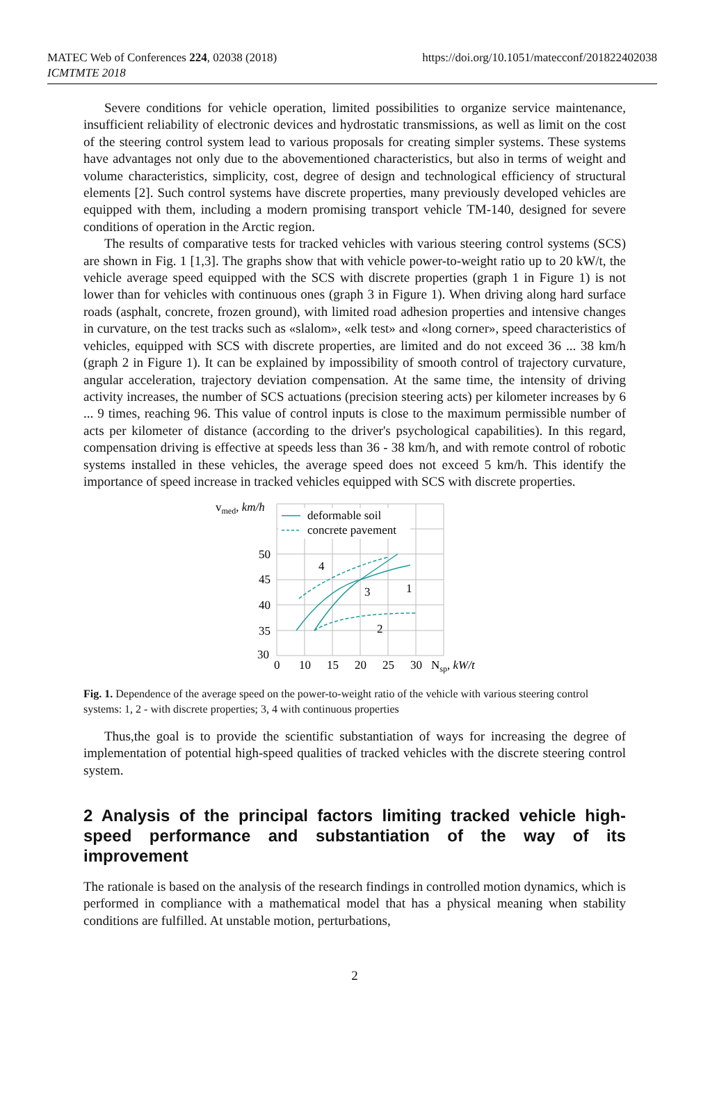MATEC Web of Conferences 224, 02038 (2018)
ICMTMTE 2018
https://doi.org/10.1051/matecconf/201822402038
Severe conditions for vehicle operation, limited possibilities to organize service maintenance, insufficient reliability of electronic devices and hydrostatic transmissions, as well as limit on the cost of the steering control system lead to various proposals for creating simpler systems. These systems have advantages not only due to the abovementioned characteristics, but also in terms of weight and volume characteristics, simplicity, cost, degree of design and technological efficiency of structural elements [2]. Such control systems have discrete properties, many previously developed vehicles are equipped with them, including a modern promising transport vehicle TM-140, designed for severe conditions of operation in the Arctic region.
The results of comparative tests for tracked vehicles with various steering control systems (SCS) are shown in Fig. 1 [1,3]. The graphs show that with vehicle power-to-weight ratio up to 20 kW/t, the vehicle average speed equipped with the SCS with discrete properties (graph 1 in Figure 1) is not lower than for vehicles with continuous ones (graph 3 in Figure 1). When driving along hard surface roads (asphalt, concrete, frozen ground), with limited road adhesion properties and intensive changes in curvature, on the test tracks such as «slalom», «elk test» and «long corner», speed characteristics of vehicles, equipped with SCS with discrete properties, are limited and do not exceed 36 ... 38 km/h (graph 2 in Figure 1). It can be explained by impossibility of smooth control of trajectory curvature, angular acceleration, trajectory deviation compensation. At the same time, the intensity of driving activity increases, the number of SCS actuations (precision steering acts) per kilometer increases by 6 ... 9 times, reaching 96. This value of control inputs is close to the maximum permissible number of acts per kilometer of distance (according to the driver's psychological capabilities). In this regard, compensation driving is effective at speeds less than 36 - 38 km/h, and with remote control of robotic systems installed in these vehicles, the average speed does not exceed 5 km/h. This identify the importance of speed increase in tracked vehicles equipped with SCS with discrete properties.
vmed, km/h
deformable soil
concrete pavement
50
45
40
35
30
0
10
15
20
25
30
Nsp, kW/t
4
3
1
2
Fig. 1. Dependence of the average speed on the power-to-weight ratio of the vehicle with various steering control systems: 1, 2 - with discrete properties; 3, 4 with continuous properties
Thus,the goal is to provide the scientific substantiation of ways for increasing the degree of implementation of potential high-speed qualities of tracked vehicles with the discrete steering control system.
2 Analysis of the principal factors limiting tracked vehicle high-speed performance and substantiation of the way of its improvement
The rationale is based on the analysis of the research findings in controlled motion dynamics, which is performed in compliance with a mathematical model that has a physical meaning when stability conditions are fulfilled. At unstable motion, perturbations,
2